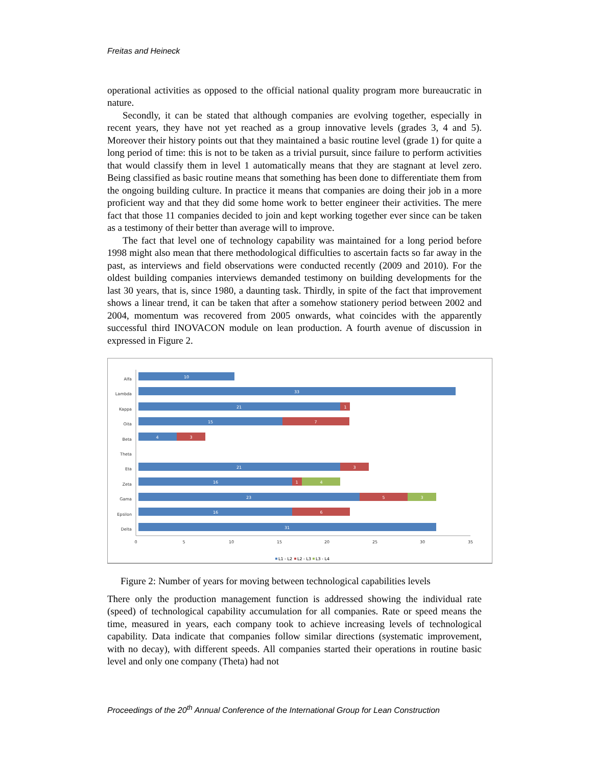Freitas and Heineck
operational activities as opposed to the official national quality program more bureaucratic in nature.
Secondly, it can be stated that although companies are evolving together, especially in recent years, they have not yet reached as a group innovative levels (grades 3, 4 and 5). Moreover their history points out that they maintained a basic routine level (grade 1) for quite a long period of time: this is not to be taken as a trivial pursuit, since failure to perform activities that would classify them in level 1 automatically means that they are stagnant at level zero. Being classified as basic routine means that something has been done to differentiate them from the ongoing building culture. In practice it means that companies are doing their job in a more proficient way and that they did some home work to better engineer their activities. The mere fact that those 11 companies decided to join and kept working together ever since can be taken as a testimony of their better than average will to improve.
The fact that level one of technology capability was maintained for a long period before 1998 might also mean that there methodological difficulties to ascertain facts so far away in the past, as interviews and field observations were conducted recently (2009 and 2010). For the oldest building companies interviews demanded testimony on building developments for the last 30 years, that is, since 1980, a daunting task. Thirdly, in spite of the fact that improvement shows a linear trend, it can be taken that after a somehow stationery period between 2002 and 2004, momentum was recovered from 2005 onwards, what coincides with the apparently successful third INOVACON module on lean production. A fourth avenue of discussion in expressed in Figure 2.
Alfa
Lambda
Kappa
Oita
Beta
Theta
Eta
Zeta
Gama
Epsilon
Delta
10
33
21
1
15
7
4
3
21
3
16
1
4
23
5
3
16
6
31
0
5
10
15
20
25
30
35
L1 - L2
L2 - L3
L3 - L4
Figure 2: Number of years for moving between technological capabilities levels
There only the production management function is addressed showing the individual rate (speed) of technological capability accumulation for all companies. Rate or speed means the time, measured in years, each company took to achieve increasing levels of technological capability. Data indicate that companies follow similar directions (systematic improvement, with no decay), with different speeds. All companies started their operations in routine basic level and only one company (Theta) had not
Proceedings of the 20<sup>th</sup> Annual Conference of the International Group for Lean Construction